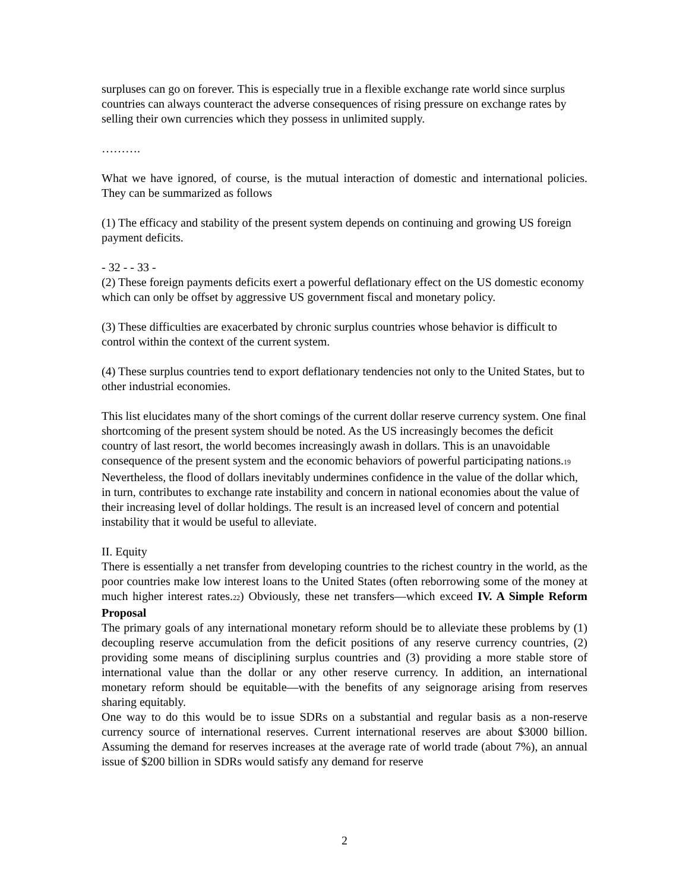surpluses can go on forever. This is especially true in a flexible exchange rate world since surplus countries can always counteract the adverse consequences of rising pressure on exchange rates by selling their own currencies which they possess in unlimited supply.
……….
What we have ignored, of course, is the mutual interaction of domestic and international policies. They can be summarized as follows
(1) The efficacy and stability of the present system depends on continuing and growing US foreign payment deficits.
- 32 - - 33 -
(2) These foreign payments deficits exert a powerful deflationary effect on the US domestic economy which can only be offset by aggressive US government fiscal and monetary policy.
(3) These difficulties are exacerbated by chronic surplus countries whose behavior is difficult to control within the context of the current system.
(4) These surplus countries tend to export deflationary tendencies not only to the United States, but to other industrial economies.
This list elucidates many of the short comings of the current dollar reserve currency system. One final shortcoming of the present system should be noted. As the US increasingly becomes the deficit country of last resort, the world becomes increasingly awash in dollars. This is an unavoidable consequence of the present system and the economic behaviors of powerful participating nations.19 Nevertheless, the flood of dollars inevitably undermines confidence in the value of the dollar which, in turn, contributes to exchange rate instability and concern in national economies about the value of their increasing level of dollar holdings. The result is an increased level of concern and potential instability that it would be useful to alleviate.
II. Equity
There is essentially a net transfer from developing countries to the richest country in the world, as the poor countries make low interest loans to the United States (often reborrowing some of the money at much higher interest rates.22) Obviously, these net transfers—which exceed IV. A Simple Reform Proposal
The primary goals of any international monetary reform should be to alleviate these problems by (1) decoupling reserve accumulation from the deficit positions of any reserve currency countries, (2) providing some means of disciplining surplus countries and (3) providing a more stable store of international value than the dollar or any other reserve currency. In addition, an international monetary reform should be equitable—with the benefits of any seignorage arising from reserves sharing equitably.
One way to do this would be to issue SDRs on a substantial and regular basis as a non-reserve currency source of international reserves. Current international reserves are about $3000 billion. Assuming the demand for reserves increases at the average rate of world trade (about 7%), an annual issue of $200 billion in SDRs would satisfy any demand for reserve
2